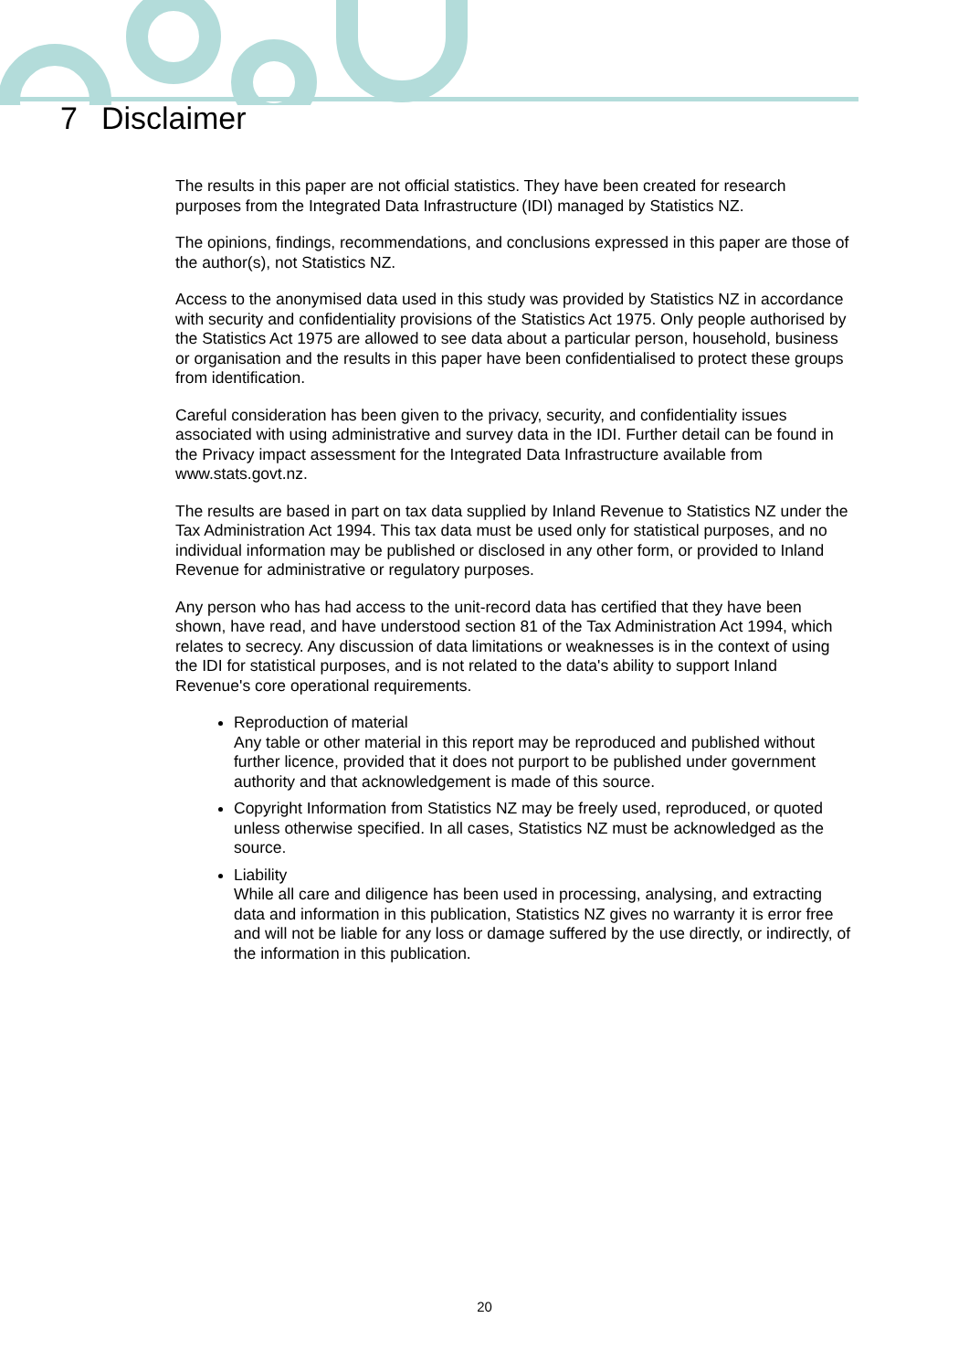7 Disclaimer
The results in this paper are not official statistics. They have been created for research purposes from the Integrated Data Infrastructure (IDI) managed by Statistics NZ.
The opinions, findings, recommendations, and conclusions expressed in this paper are those of the author(s), not Statistics NZ.
Access to the anonymised data used in this study was provided by Statistics NZ in accordance with security and confidentiality provisions of the Statistics Act 1975. Only people authorised by the Statistics Act 1975 are allowed to see data about a particular person, household, business or organisation and the results in this paper have been confidentialised to protect these groups from identification.
Careful consideration has been given to the privacy, security, and confidentiality issues associated with using administrative and survey data in the IDI. Further detail can be found in the Privacy impact assessment for the Integrated Data Infrastructure available from www.stats.govt.nz.
The results are based in part on tax data supplied by Inland Revenue to Statistics NZ under the Tax Administration Act 1994. This tax data must be used only for statistical purposes, and no individual information may be published or disclosed in any other form, or provided to Inland Revenue for administrative or regulatory purposes.
Any person who has had access to the unit-record data has certified that they have been shown, have read, and have understood section 81 of the Tax Administration Act 1994, which relates to secrecy. Any discussion of data limitations or weaknesses is in the context of using the IDI for statistical purposes, and is not related to the data's ability to support Inland Revenue's core operational requirements.
Reproduction of material
Any table or other material in this report may be reproduced and published without further licence, provided that it does not purport to be published under government authority and that acknowledgement is made of this source.
Copyright Information from Statistics NZ may be freely used, reproduced, or quoted unless otherwise specified. In all cases, Statistics NZ must be acknowledged as the source.
Liability
While all care and diligence has been used in processing, analysing, and extracting data and information in this publication, Statistics NZ gives no warranty it is error free and will not be liable for any loss or damage suffered by the use directly, or indirectly, of the information in this publication.
20